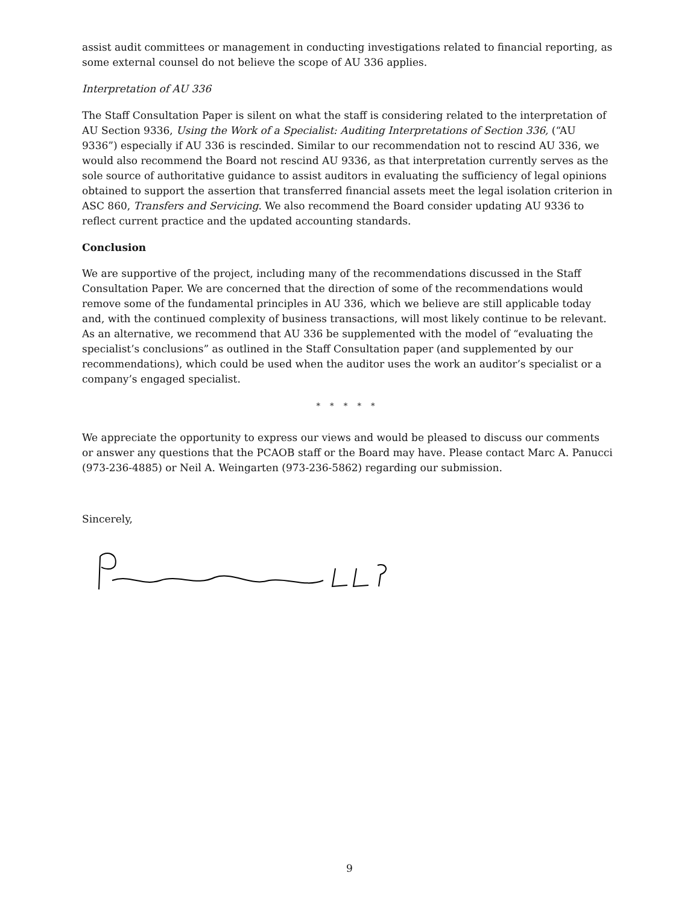assist audit committees or management in conducting investigations related to financial reporting, as some external counsel do not believe the scope of AU 336 applies.
Interpretation of AU 336
The Staff Consultation Paper is silent on what the staff is considering related to the interpretation of AU Section 9336, Using the Work of a Specialist: Auditing Interpretations of Section 336, (“AU 9336”) especially if AU 336 is rescinded. Similar to our recommendation not to rescind AU 336, we would also recommend the Board not rescind AU 9336, as that interpretation currently serves as the sole source of authoritative guidance to assist auditors in evaluating the sufficiency of legal opinions obtained to support the assertion that transferred financial assets meet the legal isolation criterion in ASC 860, Transfers and Servicing. We also recommend the Board consider updating AU 9336 to reflect current practice and the updated accounting standards.
Conclusion
We are supportive of the project, including many of the recommendations discussed in the Staff Consultation Paper. We are concerned that the direction of some of the recommendations would remove some of the fundamental principles in AU 336, which we believe are still applicable today and, with the continued complexity of business transactions, will most likely continue to be relevant. As an alternative, we recommend that AU 336 be supplemented with the model of “evaluating the specialist’s conclusions” as outlined in the Staff Consultation paper (and supplemented by our recommendations), which could be used when the auditor uses the work an auditor’s specialist or a company’s engaged specialist.
* * * * *
We appreciate the opportunity to express our views and would be pleased to discuss our comments or answer any questions that the PCAOB staff or the Board may have. Please contact Marc A. Panucci (973-236-4885) or Neil A. Weingarten (973-236-5862) regarding our submission.
Sincerely,
9